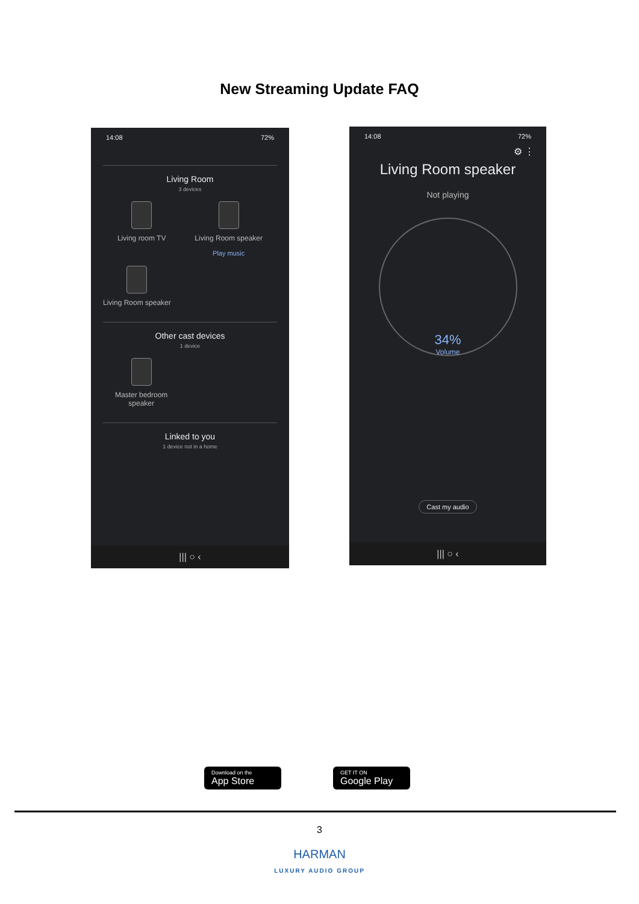New Streaming Update FAQ
14:08 72%
Living Room
3 devices
Living room TV Living Room speaker
Play music
Living Room speaker
Other cast devices
1 device
Master bedroom
speaker
Linked to you
1 device not in a home
||| ○ ‹
14:08 72%
⚙ ⋮
Living Room speaker
Not playing
34%
Volume
Cast my audio
||| ○ ‹
Download on the
App Store
GET IT ON
Google Play
3
HARMAN
LUXURY AUDIO GROUP